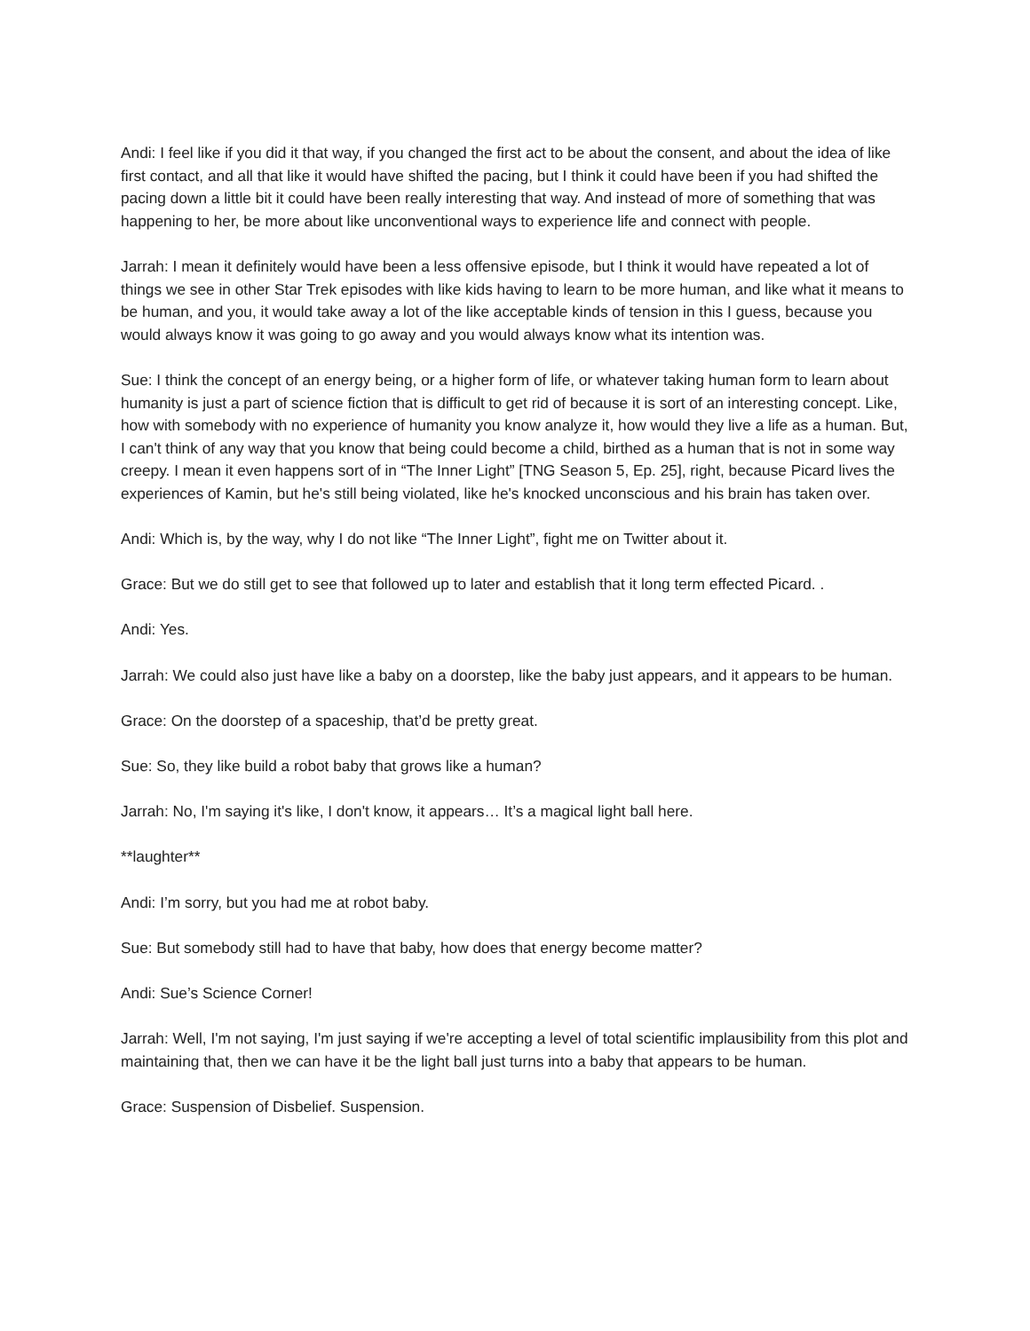Andi: I feel like if you did it that way, if you changed the first act to be about the consent, and about the idea of like first contact, and all that like it would have shifted the pacing, but I think it could have been if you had shifted the pacing down a little bit it could have been really interesting that way. And instead of more of something that was happening to her, be more about like unconventional ways to experience life and connect with people.
Jarrah: I mean it definitely would have been a less offensive episode, but I think it would have repeated a lot of things we see in other Star Trek episodes with like kids having to learn to be more human, and like what it means to be human, and you, it would take away a lot of the like acceptable kinds of tension in this I guess, because you would always know it was going to go away and you would always know what its intention was.
Sue: I think the concept of an energy being, or a higher form of life, or whatever taking human form to learn about humanity is just a part of science fiction that is difficult to get rid of because it is sort of an interesting concept. Like, how with somebody with no experience of humanity you know analyze it, how would they live a life as a human. But, I can't think of any way that you know that being could become a child, birthed as a human that is not in some way creepy. I mean it even happens sort of in “The Inner Light” [TNG Season 5, Ep. 25], right, because Picard lives the experiences of Kamin, but he's still being violated, like he's knocked unconscious and his brain has taken over.
Andi: Which is, by the way, why I do not like “The Inner Light”, fight me on Twitter about it.
Grace: But we do still get to see that followed up to later and establish that it long term effected Picard. .
Andi: Yes.
Jarrah: We could also just have like a baby on a doorstep, like the baby just appears, and it appears to be human.
Grace: On the doorstep of a spaceship, that’d be pretty great.
Sue: So, they like build a robot baby that grows like a human?
Jarrah: No, I'm saying it's like, I don't know, it appears… It’s a magical light ball here.
**laughter**
Andi: I’m sorry, but you had me at robot baby.
Sue: But somebody still had to have that baby, how does that energy become matter?
Andi: Sue’s Science Corner!
Jarrah: Well, I'm not saying, I'm just saying if we're accepting a level of total scientific implausibility from this plot and maintaining that, then we can have it be the light ball just turns into a baby that appears to be human.
Grace: Suspension of Disbelief. Suspension.